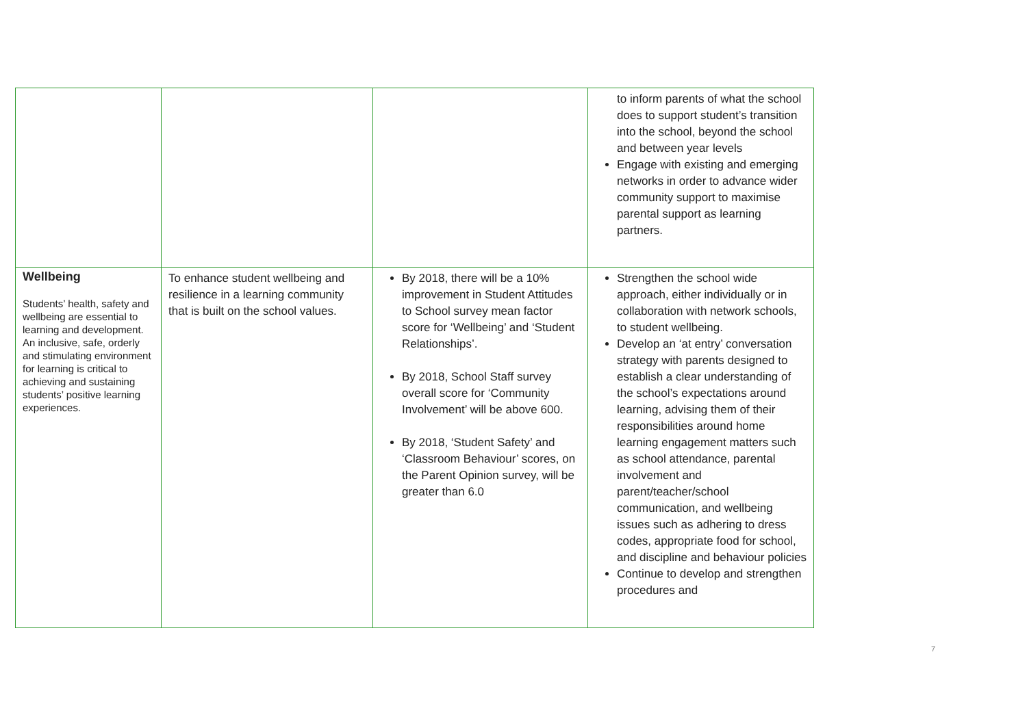| | | | to inform parents of what the school does to support student’s transition into the school, beyond the school and between year levels Engage with existing and emerging networks in order to advance wider community support to maximise parental support as learning partners. |
| Wellbeing Students’ health, safety and wellbeing are essential to learning and development. An inclusive, safe, orderly and stimulating environment for learning is critical to achieving and sustaining students’ positive learning experiences. | To enhance student wellbeing and resilience in a learning community that is built on the school values. | By 2018, there will be a 10% improvement in Student Attitudes to School survey mean factor score for ‘Wellbeing’ and ‘Student Relationships’. By 2018, School Staff survey overall score for ‘Community Involvement’ will be above 600. By 2018, ‘Student Safety’ and ‘Classroom Behaviour’ scores, on the Parent Opinion survey, will be greater than 6.0 | Strengthen the school wide approach, either individually or in collaboration with network schools, to student wellbeing. Develop an ‘at entry’ conversation strategy with parents designed to establish a clear understanding of the school’s expectations around learning, advising them of their responsibilities around home learning engagement matters such as school attendance, parental involvement and parent/teacher/school communication, and wellbeing issues such as adhering to dress codes, appropriate food for school, and discipline and behaviour policies Continue to develop and strengthen procedures and |
7